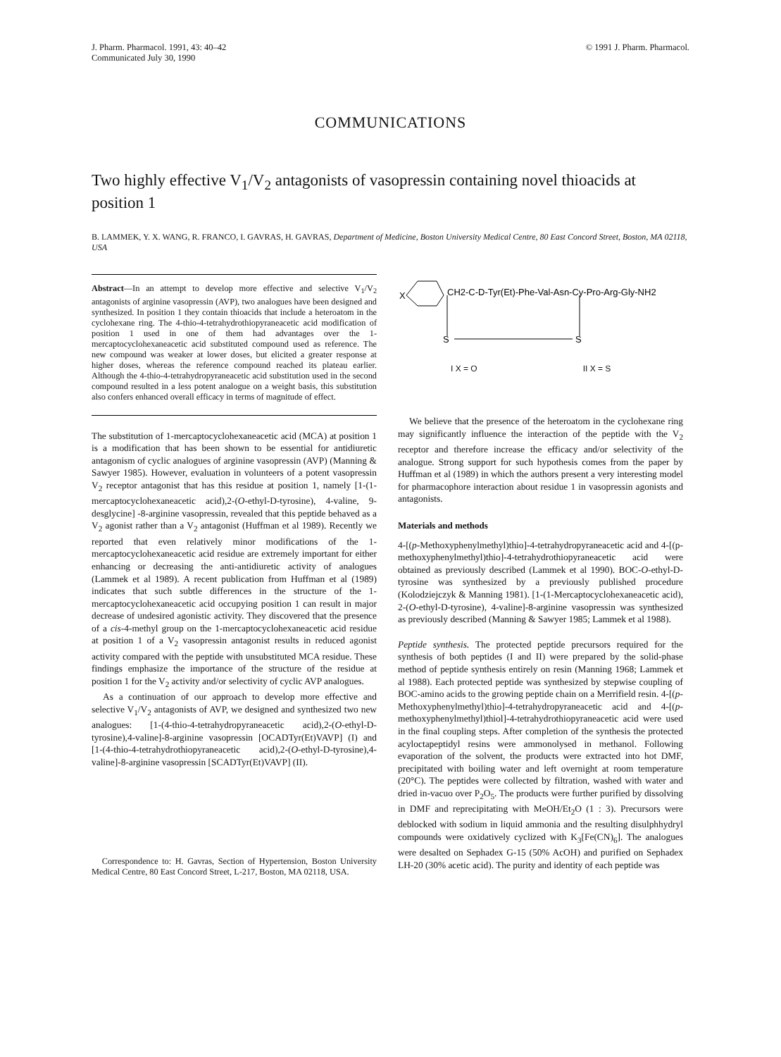J. Pharm. Pharmacol. 1991, 43: 40–42
Communicated July 30, 1990
© 1991 J. Pharm. Pharmacol.
COMMUNICATIONS
Two highly effective V<sub>1</sub>/V<sub>2</sub> antagonists of vasopressin containing novel thioacids at position 1
B. LAMMEK, Y. X. WANG, R. FRANCO, I. GAVRAS, H. GAVRAS, Department of Medicine, Boston University Medical Centre, 80 East Concord Street, Boston, MA 02118, USA
Abstract—In an attempt to develop more effective and selective V<sub>1</sub>/V<sub>2</sub> antagonists of arginine vasopressin (AVP), two analogues have been designed and synthesized. In position 1 they contain thioacids that include a heteroatom in the cyclohexane ring. The 4-thio-4-tetrahydrothiopyraneacetic acid modification of position 1 used in one of them had advantages over the 1-mercaptocyclohexaneacetic acid substituted compound used as reference. The new compound was weaker at lower doses, but elicited a greater response at higher doses, whereas the reference compound reached its plateau earlier. Although the 4-thio-4-tetrahydropyraneacetic acid substitution used in the second compound resulted in a less potent analogue on a weight basis, this substitution also confers enhanced overall efficacy in terms of magnitude of effect.
The substitution of 1-mercaptocyclohexaneacetic acid (MCA) at position 1 is a modification that has been shown to be essential for antidiuretic antagonism of cyclic analogues of arginine vasopressin (AVP) (Manning & Sawyer 1985). However, evaluation in volunteers of a potent vasopressin V<sub>2</sub> receptor antagonist that has this residue at position 1, namely [1-(1-mercaptocyclohexaneacetic acid),2-(O-ethyl-D-tyrosine), 4-valine, 9-desglycine] -8-arginine vasopressin, revealed that this peptide behaved as a V<sub>2</sub> agonist rather than a V<sub>2</sub> antagonist (Huffman et al 1989). Recently we reported that even relatively minor modifications of the 1-mercaptocyclohexaneacetic acid residue are extremely important for either enhancing or decreasing the anti-antidiuretic activity of analogues (Lammek et al 1989). A recent publication from Huffman et al (1989) indicates that such subtle differences in the structure of the 1-mercaptocyclohexaneacetic acid occupying position 1 can result in major decrease of undesired agonistic activity. They discovered that the presence of a cis-4-methyl group on the 1-mercaptocyclohexaneacetic acid residue at position 1 of a V<sub>2</sub> vasopressin antagonist results in reduced agonist activity compared with the peptide with unsubstituted MCA residue. These findings emphasize the importance of the structure of the residue at position 1 for the V<sub>2</sub> activity and/or selectivity of cyclic AVP analogues.
As a continuation of our approach to develop more effective and selective V<sub>1</sub>/V<sub>2</sub> antagonists of AVP, we designed and synthesized two new analogues: [1-(4-thio-4-tetrahydropyraneacetic acid),2-(O-ethyl-D-tyrosine),4-valine]-8-arginine vasopressin [OCADTyr(Et)VAVP] (I) and [1-(4-thio-4-tetrahydrothiopyraneacetic acid),2-(O-ethyl-D-tyrosine),4-valine]-8-arginine vasopressin [SCADTyr(Et)VAVP] (II).
Correspondence to: H. Gavras, Section of Hypertension, Boston University Medical Centre, 80 East Concord Street, L-217, Boston, MA 02118, USA.
X
CH2-C-D-Tyr(Et)-Phe-Val-Asn-Cy-Pro-Arg-Gly-NH2
S
S
I X = O II X = S
We believe that the presence of the heteroatom in the cyclohexane ring may significantly influence the interaction of the peptide with the V<sub>2</sub> receptor and therefore increase the efficacy and/or selectivity of the analogue. Strong support for such hypothesis comes from the paper by Huffman et al (1989) in which the authors present a very interesting model for pharmacophore interaction about residue 1 in vasopressin agonists and antagonists.
Materials and methods
4-[(p-Methoxyphenylmethyl)thio]-4-tetrahydropyraneacetic acid and 4-[(p-methoxyphenylmethyl)thio]-4-tetrahydrothiopyraneacetic acid were obtained as previously described (Lammek et al 1990). BOC-O-ethyl-D-tyrosine was synthesized by a previously published procedure (Kolodziejczyk & Manning 1981). [1-(1-Mercaptocyclohexaneacetic acid), 2-(O-ethyl-D-tyrosine), 4-valine]-8-arginine vasopressin was synthesized as previously described (Manning & Sawyer 1985; Lammek et al 1988).
Peptide synthesis. The protected peptide precursors required for the synthesis of both peptides (I and II) were prepared by the solid-phase method of peptide synthesis entirely on resin (Manning 1968; Lammek et al 1988). Each protected peptide was synthesized by stepwise coupling of BOC-amino acids to the growing peptide chain on a Merrifield resin. 4-[(p-Methoxyphenylmethyl)thio]-4-tetrahydropyraneacetic acid and 4-[(p-methoxyphenylmethyl)thiol]-4-tetrahydrothiopyraneacetic acid were used in the final coupling steps. After completion of the synthesis the protected acyloctapeptidyl resins were ammonolysed in methanol. Following evaporation of the solvent, the products were extracted into hot DMF, precipitated with boiling water and left overnight at room temperature (20°C). The peptides were collected by filtration, washed with water and dried in-vacuo over P<sub>2</sub>O<sub>5</sub>. The products were further purified by dissolving in DMF and reprecipitating with MeOH/Et<sub>2</sub>O (1 : 3). Precursors were deblocked with sodium in liquid ammonia and the resulting disulphhydryl compounds were oxidatively cyclized with K<sub>3</sub>[Fe(CN)<sub>6</sub>]. The analogues were desalted on Sephadex G-15 (50% AcOH) and purified on Sephadex LH-20 (30% acetic acid). The purity and identity of each peptide was